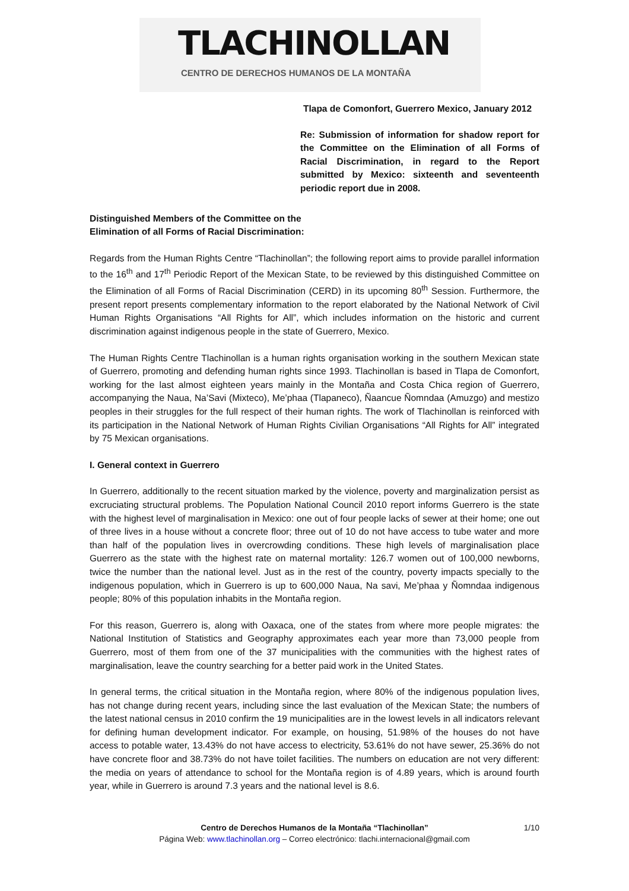TLACHINOLLAN
CENTRO DE DERECHOS HUMANOS DE LA MONTAÑA
Tlapa de Comonfort, Guerrero Mexico, January 2012
Re: Submission of information for shadow report for the Committee on the Elimination of all Forms of Racial Discrimination, in regard to the Report submitted by Mexico: sixteenth and seventeenth periodic report due in 2008.
Distinguished Members of the Committee on the
Elimination of all Forms of Racial Discrimination:
Regards from the Human Rights Centre “Tlachinollan”; the following report aims to provide parallel information to the 16<sup>th</sup> and 17<sup>th</sup> Periodic Report of the Mexican State, to be reviewed by this distinguished Committee on the Elimination of all Forms of Racial Discrimination (CERD) in its upcoming 80<sup>th</sup> Session. Furthermore, the present report presents complementary information to the report elaborated by the National Network of Civil Human Rights Organisations “All Rights for All”, which includes information on the historic and current discrimination against indigenous people in the state of Guerrero, Mexico.
The Human Rights Centre Tlachinollan is a human rights organisation working in the southern Mexican state of Guerrero, promoting and defending human rights since 1993. Tlachinollan is based in Tlapa de Comonfort, working for the last almost eighteen years mainly in the Montaña and Costa Chica region of Guerrero, accompanying the Naua, Na’Savi (Mixteco), Me’phaa (Tlapaneco), Ñaancue Ñomndaa (Amuzgo) and mestizo peoples in their struggles for the full respect of their human rights. The work of Tlachinollan is reinforced with its participation in the National Network of Human Rights Civilian Organisations “All Rights for All” integrated by 75 Mexican organisations.
I. General context in Guerrero
In Guerrero, additionally to the recent situation marked by the violence, poverty and marginalization persist as excruciating structural problems. The Population National Council 2010 report informs Guerrero is the state with the highest level of marginalisation in Mexico: one out of four people lacks of sewer at their home; one out of three lives in a house without a concrete floor; three out of 10 do not have access to tube water and more than half of the population lives in overcrowding conditions. These high levels of marginalisation place Guerrero as the state with the highest rate on maternal mortality: 126.7 women out of 100,000 newborns, twice the number than the national level. Just as in the rest of the country, poverty impacts specially to the indigenous population, which in Guerrero is up to 600,000 Naua, Na savi, Me’phaa y Ñomndaa indigenous people; 80% of this population inhabits in the Montaña region.
For this reason, Guerrero is, along with Oaxaca, one of the states from where more people migrates: the National Institution of Statistics and Geography approximates each year more than 73,000 people from Guerrero, most of them from one of the 37 municipalities with the communities with the highest rates of marginalisation, leave the country searching for a better paid work in the United States.
In general terms, the critical situation in the Montaña region, where 80% of the indigenous population lives, has not change during recent years, including since the last evaluation of the Mexican State; the numbers of the latest national census in 2010 confirm the 19 municipalities are in the lowest levels in all indicators relevant for defining human development indicator. For example, on housing, 51.98% of the houses do not have access to potable water, 13.43% do not have access to electricity, 53.61% do not have sewer, 25.36% do not have concrete floor and 38.73% do not have toilet facilities. The numbers on education are not very different: the media on years of attendance to school for the Montaña region is of 4.89 years, which is around fourth year, while in Guerrero is around 7.3 years and the national level is 8.6.
Centro de Derechos Humanos de la Montaña “Tlachinollan” 1/10
Página Web: www.tlachinollan.org – Correo electrónico: tlachi.internacional@gmail.com